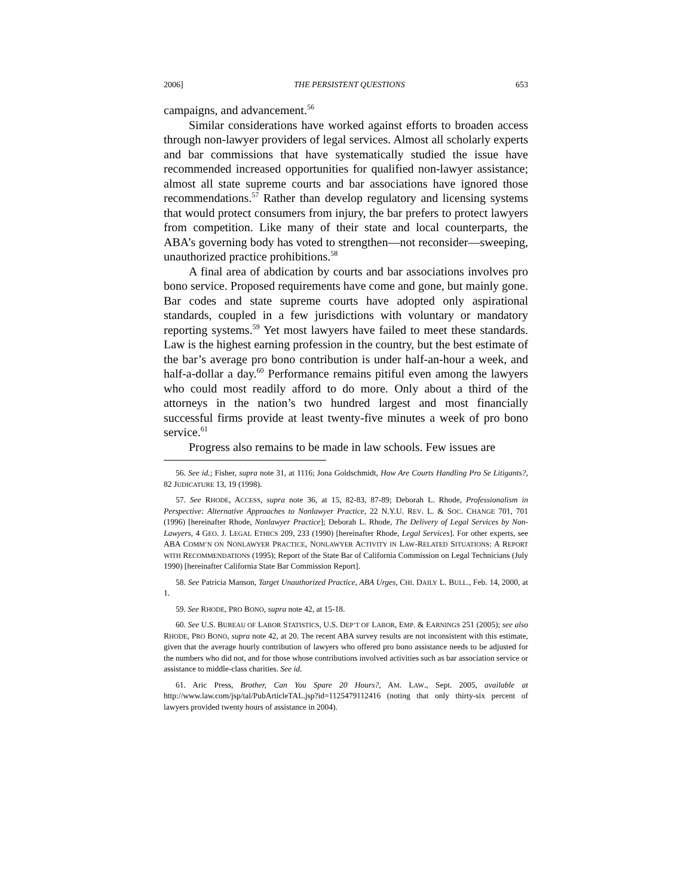2006] THE PERSISTENT QUESTIONS 653
campaigns, and advancement.<sup>56</sup>
Similar considerations have worked against efforts to broaden access through non-lawyer providers of legal services. Almost all scholarly experts and bar commissions that have systematically studied the issue have recommended increased opportunities for qualified non-lawyer assistance; almost all state supreme courts and bar associations have ignored those recommendations.<sup>57</sup> Rather than develop regulatory and licensing systems that would protect consumers from injury, the bar prefers to protect lawyers from competition. Like many of their state and local counterparts, the ABA’s governing body has voted to strengthen—not reconsider—sweeping, unauthorized practice prohibitions.<sup>58</sup>
A final area of abdication by courts and bar associations involves pro bono service. Proposed requirements have come and gone, but mainly gone. Bar codes and state supreme courts have adopted only aspirational standards, coupled in a few jurisdictions with voluntary or mandatory reporting systems.<sup>59</sup> Yet most lawyers have failed to meet these standards. Law is the highest earning profession in the country, but the best estimate of the bar’s average pro bono contribution is under half-an-hour a week, and half-a-dollar a day.<sup>60</sup> Performance remains pitiful even among the lawyers who could most readily afford to do more. Only about a third of the attorneys in the nation’s two hundred largest and most financially successful firms provide at least twenty-five minutes a week of pro bono service.<sup>61</sup>
Progress also remains to be made in law schools. Few issues are
56. See id.; Fisher, supra note 31, at 1116; Jona Goldschmidt, How Are Courts Handling Pro Se Litigants?, 82 JUDICATURE 13, 19 (1998).
57. See RHODE, ACCESS, supra note 36, at 15, 82-83, 87-89; Deborah L. Rhode, Professionalism in Perspective: Alternative Approaches to Nonlawyer Practice, 22 N.Y.U. REV. L. & SOC. CHANGE 701, 701 (1996) [hereinafter Rhode, Nonlawyer Practice]; Deborah L. Rhode, The Delivery of Legal Services by Non-Lawyers, 4 GEO. J. LEGAL ETHICS 209, 233 (1990) [hereinafter Rhode, Legal Services]. For other experts, see ABA COMM’N ON NONLAWYER PRACTICE, NONLAWYER ACTIVITY IN LAW-RELATED SITUATIONS: A REPORT WITH RECOMMENDATIONS (1995); Report of the State Bar of California Commission on Legal Technicians (July 1990) [hereinafter California State Bar Commission Report].
58. See Patricia Manson, Target Unauthorized Practice, ABA Urges, CHI. DAILY L. BULL., Feb. 14, 2000, at 1.
59. See RHODE, PRO BONO, supra note 42, at 15-18.
60. See U.S. BUREAU OF LABOR STATISTICS, U.S. DEP’T OF LABOR, EMP. & EARNINGS 251 (2005); see also RHODE, PRO BONO, supra note 42, at 20. The recent ABA survey results are not inconsistent with this estimate, given that the average hourly contribution of lawyers who offered pro bono assistance needs to be adjusted for the numbers who did not, and for those whose contributions involved activities such as bar association service or assistance to middle-class charities. See id.
61. Aric Press, Brother, Can You Spare 20 Hours?, AM. LAW., Sept. 2005, available at http://www.law.com/jsp/tal/PubArticleTAL.jsp?id=1125479112416 (noting that only thirty-six percent of lawyers provided twenty hours of assistance in 2004).